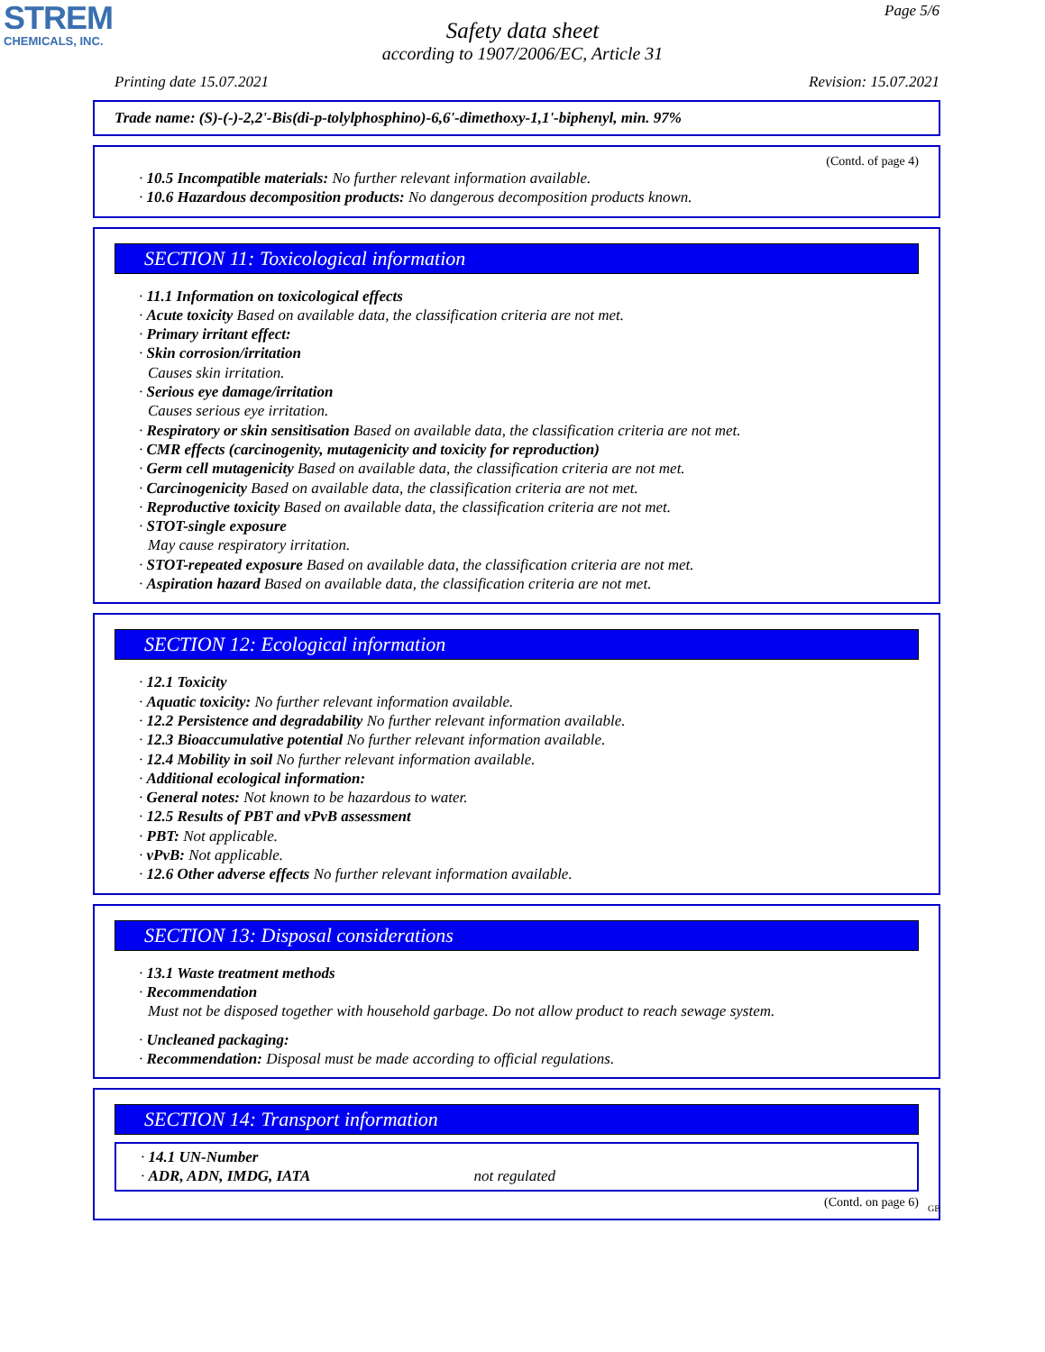STREM
CHEMICALS, INC.
Page 5/6
Safety data sheet
according to 1907/2006/EC, Article 31
Printing date 15.07.2021 Revision: 15.07.2021
Trade name: (S)-(-)-2,2'-Bis(di-p-tolylphosphino)-6,6'-dimethoxy-1,1'-biphenyl, min. 97%
(Contd. of page 4)
· 10.5 Incompatible materials: No further relevant information available.
· 10.6 Hazardous decomposition products: No dangerous decomposition products known.
SECTION 11: Toxicological information
· 11.1 Information on toxicological effects
· Acute toxicity Based on available data, the classification criteria are not met.
· Primary irritant effect:
· Skin corrosion/irritation
Causes skin irritation.
· Serious eye damage/irritation
Causes serious eye irritation.
· Respiratory or skin sensitisation Based on available data, the classification criteria are not met.
· CMR effects (carcinogenity, mutagenicity and toxicity for reproduction)
· Germ cell mutagenicity Based on available data, the classification criteria are not met.
· Carcinogenicity Based on available data, the classification criteria are not met.
· Reproductive toxicity Based on available data, the classification criteria are not met.
· STOT-single exposure
May cause respiratory irritation.
· STOT-repeated exposure Based on available data, the classification criteria are not met.
· Aspiration hazard Based on available data, the classification criteria are not met.
SECTION 12: Ecological information
· 12.1 Toxicity
· Aquatic toxicity: No further relevant information available.
· 12.2 Persistence and degradability No further relevant information available.
· 12.3 Bioaccumulative potential No further relevant information available.
· 12.4 Mobility in soil No further relevant information available.
· Additional ecological information:
· General notes: Not known to be hazardous to water.
· 12.5 Results of PBT and vPvB assessment
· PBT: Not applicable.
· vPvB: Not applicable.
· 12.6 Other adverse effects No further relevant information available.
SECTION 13: Disposal considerations
· 13.1 Waste treatment methods
· Recommendation
Must not be disposed together with household garbage. Do not allow product to reach sewage system.
· Uncleaned packaging:
· Recommendation: Disposal must be made according to official regulations.
SECTION 14: Transport information
· 14.1 UN-Number
· ADR, ADN, IMDG, IATA not regulated
(Contd. on page 6)
GB